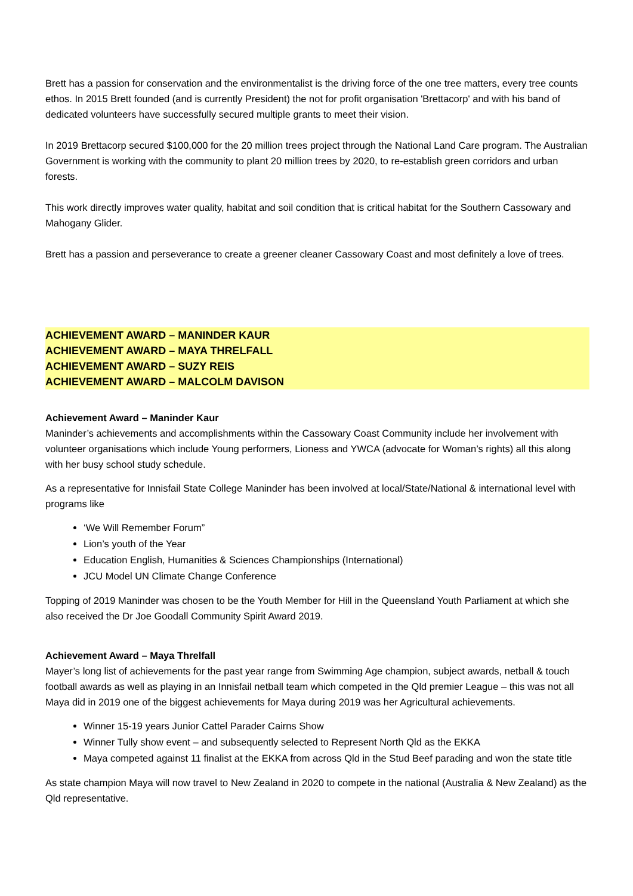Brett has a passion for conservation and the environmentalist is the driving force of the one tree matters, every tree counts ethos. In 2015 Brett founded (and is currently President) the not for profit organisation 'Brettacorp' and with his band of dedicated volunteers have successfully secured multiple grants to meet their vision.
In 2019 Brettacorp secured $100,000 for the 20 million trees project through the National Land Care program. The Australian Government is working with the community to plant 20 million trees by 2020, to re-establish green corridors and urban forests.
This work directly improves water quality, habitat and soil condition that is critical habitat for the Southern Cassowary and Mahogany Glider.
Brett has a passion and perseverance to create a greener cleaner Cassowary Coast and most definitely a love of trees.
ACHIEVEMENT AWARD – MANINDER KAUR
ACHIEVEMENT AWARD – MAYA THRELFALL
ACHIEVEMENT AWARD – SUZY REIS
ACHIEVEMENT AWARD – MALCOLM DAVISON
Achievement Award – Maninder Kaur
Maninder’s achievements and accomplishments within the Cassowary Coast Community include her involvement with volunteer organisations which include Young performers, Lioness and YWCA (advocate for Woman’s rights) all this along with her busy school study schedule.
As a representative for Innisfail State College Maninder has been involved at local/State/National & international level with programs like
‘We Will Remember Forum”
Lion’s youth of the Year
Education English, Humanities & Sciences Championships (International)
JCU Model UN Climate Change Conference
Topping of 2019 Maninder was chosen to be the Youth Member for Hill in the Queensland Youth Parliament at which she also received the Dr Joe Goodall Community Spirit Award 2019.
Achievement Award – Maya Threlfall
Mayer’s long list of achievements for the past year range from Swimming Age champion, subject awards, netball & touch football awards as well as playing in an Innisfail netball team which competed in the Qld premier League – this was not all Maya did in 2019 one of the biggest achievements for Maya during 2019 was her Agricultural achievements.
Winner 15-19 years Junior Cattel Parader Cairns Show
Winner Tully show event – and subsequently selected to Represent North Qld as the EKKA
Maya competed against 11 finalist at the EKKA from across Qld in the Stud Beef parading and won the state title
As state champion Maya will now travel to New Zealand in 2020 to compete in the national (Australia & New Zealand) as the Qld representative.